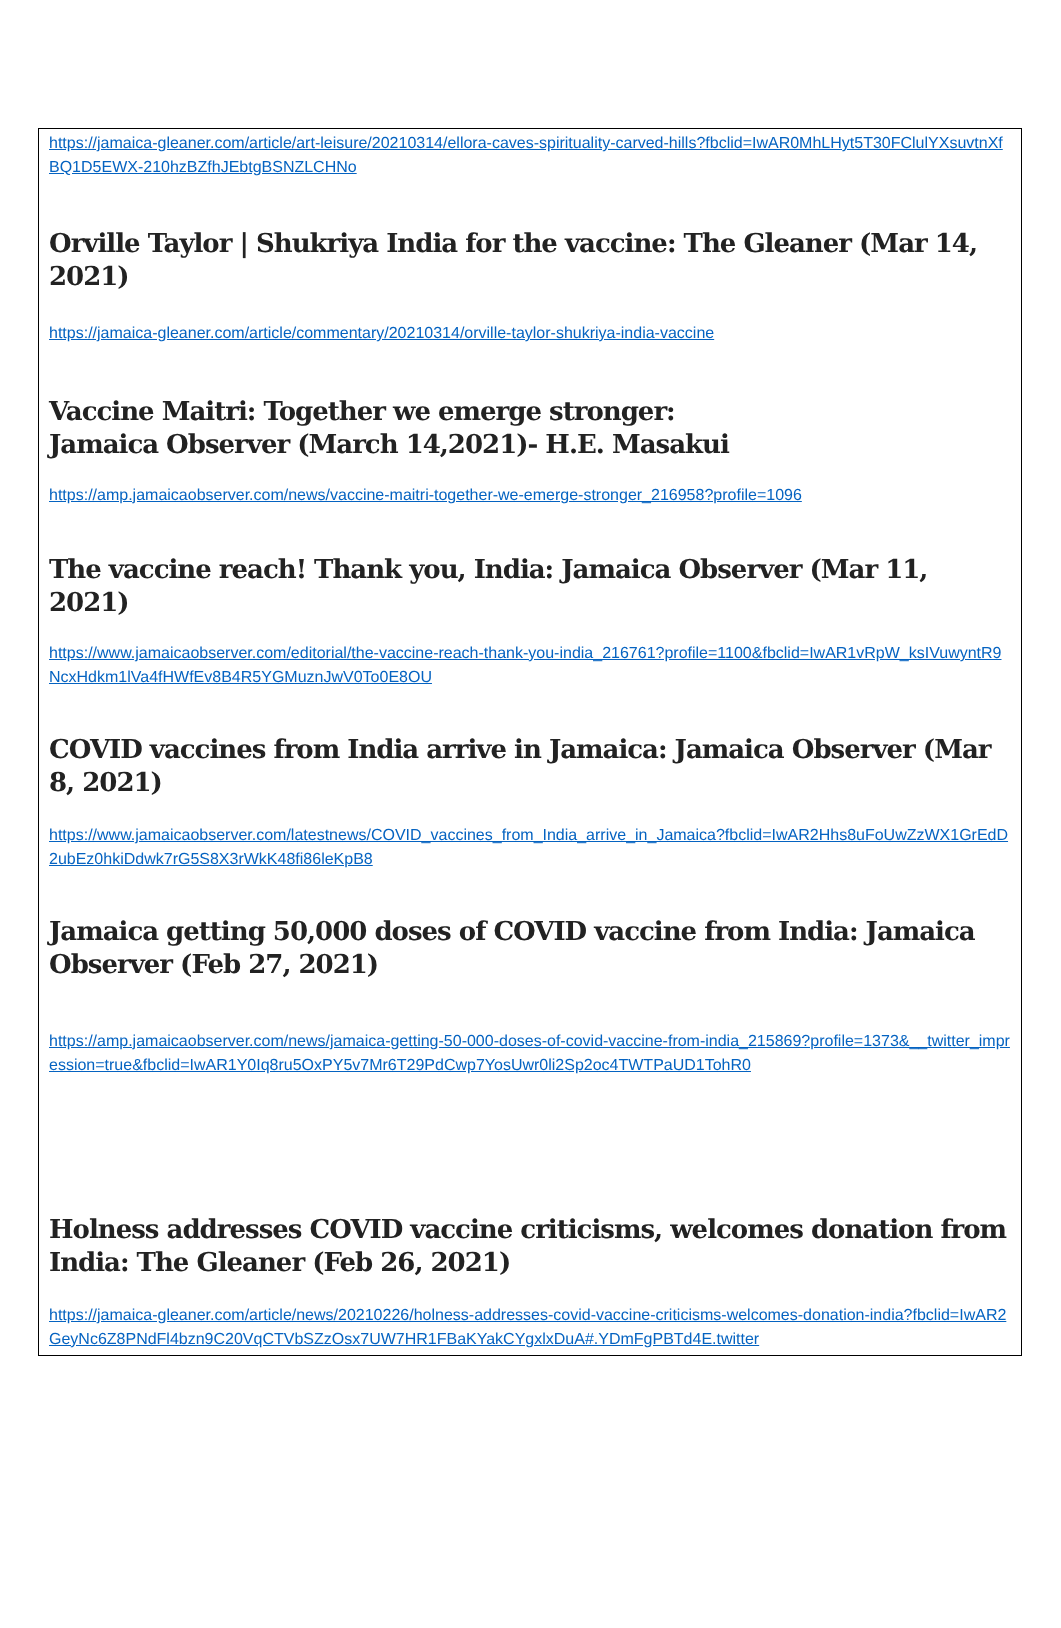https://jamaica-gleaner.com/article/art-leisure/20210314/ellora-caves-spirituality-carved-hills?fbclid=IwAR0MhLHyt5T30FClulYXsuvtnXfBQ1D5EWX-210hzBZfhJEbtgBSNZLCHNo
Orville Taylor | Shukriya India for the vaccine: The Gleaner (Mar 14, 2021)
https://jamaica-gleaner.com/article/commentary/20210314/orville-taylor-shukriya-india-vaccine
Vaccine Maitri: Together we emerge stronger:
Jamaica Observer (March 14,2021)- H.E. Masakui
https://amp.jamaicaobserver.com/news/vaccine-maitri-together-we-emerge-stronger_216958?profile=1096
The vaccine reach! Thank you, India: Jamaica Observer (Mar 11, 2021)
https://www.jamaicaobserver.com/editorial/the-vaccine-reach-thank-you-india_216761?profile=1100&fbclid=IwAR1vRpW_ksIVuwyntR9NcxHdkm1lVa4fHWfEv8B4R5YGMuznJwV0To0E8OU
COVID vaccines from India arrive in Jamaica: Jamaica Observer (Mar 8, 2021)
https://www.jamaicaobserver.com/latestnews/COVID_vaccines_from_India_arrive_in_Jamaica?fbclid=IwAR2Hhs8uFoUwZzWX1GrEdD2ubEz0hkiDdwk7rG5S8X3rWkK48fi86leKpB8
Jamaica getting 50,000 doses of COVID vaccine from India: Jamaica Observer (Feb 27, 2021)
https://amp.jamaicaobserver.com/news/jamaica-getting-50-000-doses-of-covid-vaccine-from-india_215869?profile=1373&__twitter_impression=true&fbclid=IwAR1Y0Iq8ru5OxPY5v7Mr6T29PdCwp7YosUwr0li2Sp2oc4TWTPaUD1TohR0
Holness addresses COVID vaccine criticisms, welcomes donation from India: The Gleaner (Feb 26, 2021)
https://jamaica-gleaner.com/article/news/20210226/holness-addresses-covid-vaccine-criticisms-welcomes-donation-india?fbclid=IwAR2GeyNc6Z8PNdFl4bzn9C20VqCTVbSZzOsx7UW7HR1FBaKYakCYgxlxDuA#.YDmFgPBTd4E.twitter